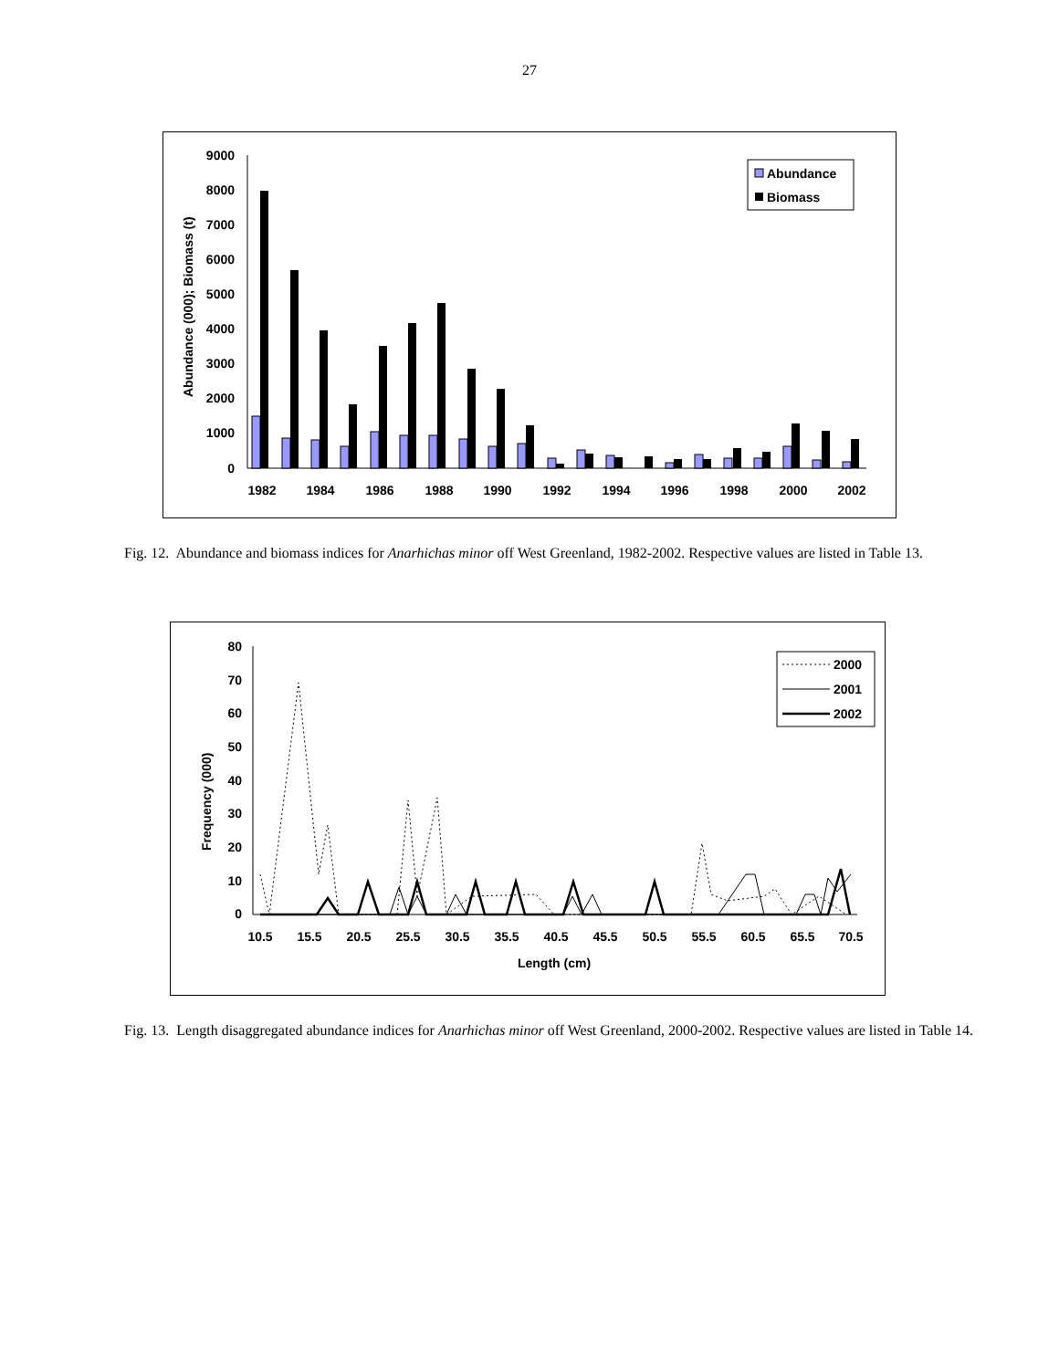27
Abundance (000); Biomass (t)
9000
8000
7000
6000
5000
4000
3000
2000
1000
0
1982
1984
1986
1988
1990
1992
1994
1996
1998
2000
2002
Abundance
Biomass
Fig. 12. Abundance and biomass indices for Anarhichas minor off West Greenland, 1982-2002. Respective values are listed in Table 13.
Frequency (000)
80
70
60
50
40
30
20
10
0
10.5
15.5
20.5
25.5
30.5
35.5
40.5
45.5
50.5
55.5
60.5
65.5
70.5
Length (cm)
2000
2001
2002
Fig. 13. Length disaggregated abundance indices for Anarhichas minor off West Greenland, 2000-2002. Respective values are listed in Table 14.